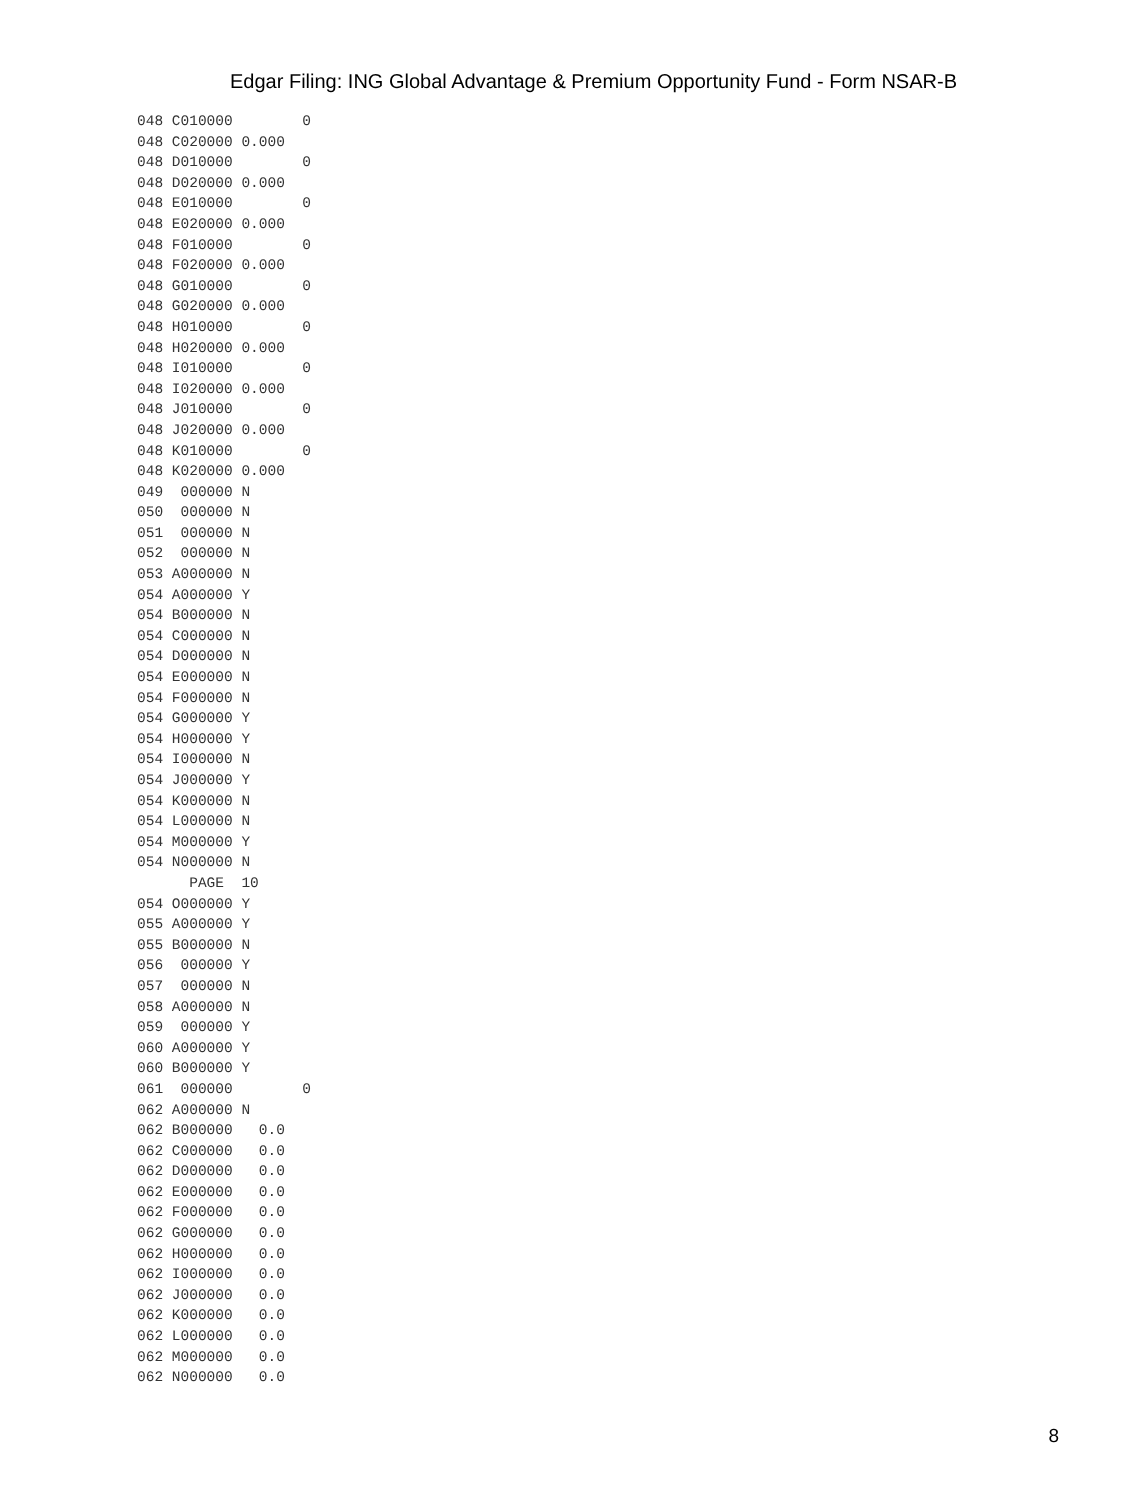Edgar Filing: ING Global Advantage & Premium Opportunity Fund - Form NSAR-B
048 C010000        0
048 C020000 0.000
048 D010000        0
048 D020000 0.000
048 E010000        0
048 E020000 0.000
048 F010000        0
048 F020000 0.000
048 G010000        0
048 G020000 0.000
048 H010000        0
048 H020000 0.000
048 I010000        0
048 I020000 0.000
048 J010000        0
048 J020000 0.000
048 K010000        0
048 K020000 0.000
049  000000 N
050  000000 N
051  000000 N
052  000000 N
053 A000000 N
054 A000000 Y
054 B000000 N
054 C000000 N
054 D000000 N
054 E000000 N
054 F000000 N
054 G000000 Y
054 H000000 Y
054 I000000 N
054 J000000 Y
054 K000000 N
054 L000000 N
054 M000000 Y
054 N000000 N
      PAGE  10
054 O000000 Y
055 A000000 Y
055 B000000 N
056  000000 Y
057  000000 N
058 A000000 N
059  000000 Y
060 A000000 Y
060 B000000 Y
061  000000        0
062 A000000 N
062 B000000   0.0
062 C000000   0.0
062 D000000   0.0
062 E000000   0.0
062 F000000   0.0
062 G000000   0.0
062 H000000   0.0
062 I000000   0.0
062 J000000   0.0
062 K000000   0.0
062 L000000   0.0
062 M000000   0.0
062 N000000   0.0
8